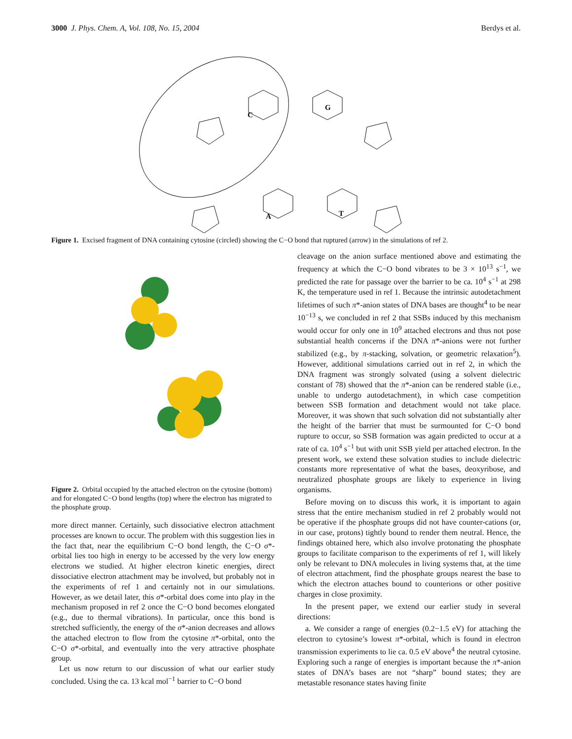3000 J. Phys. Chem. A, Vol. 108, No. 15, 2004 Berdys et al.
C
G
A
T
Figure 1. Excised fragment of DNA containing cytosine (circled) showing the C−O bond that ruptured (arrow) in the simulations of ref 2.
Figure 2. Orbital occupied by the attached electron on the cytosine (bottom) and for elongated C−O bond lengths (top) where the electron has migrated to the phosphate group.
more direct manner. Certainly, such dissociative electron attachment processes are known to occur. The problem with this suggestion lies in the fact that, near the equilibrium C−O bond length, the C−O σ*-orbital lies too high in energy to be accessed by the very low energy electrons we studied. At higher electron kinetic energies, direct dissociative electron attachment may be involved, but probably not in the experiments of ref 1 and certainly not in our simulations. However, as we detail later, this σ*-orbital does come into play in the mechanism proposed in ref 2 once the C−O bond becomes elongated (e.g., due to thermal vibrations). In particular, once this bond is stretched sufficiently, the energy of the σ*-anion decreases and allows the attached electron to flow from the cytosine π*-orbital, onto the C−O σ*-orbital, and eventually into the very attractive phosphate group.
Let us now return to our discussion of what our earlier study concluded. Using the ca. 13 kcal mol<sup>−1</sup> barrier to C−O bond
cleavage on the anion surface mentioned above and estimating the frequency at which the C−O bond vibrates to be 3 × 10<sup>13</sup> s<sup>−1</sup>, we predicted the rate for passage over the barrier to be ca. 10<sup>4</sup> s<sup>−1</sup> at 298 K, the temperature used in ref 1. Because the intrinsic autodetachment lifetimes of such π*-anion states of DNA bases are thought<sup>4</sup> to be near 10<sup>−13</sup> s, we concluded in ref 2 that SSBs induced by this mechanism would occur for only one in 10<sup>9</sup> attached electrons and thus not pose substantial health concerns if the DNA π*-anions were not further stabilized (e.g., by π-stacking, solvation, or geometric relaxation<sup>5</sup>). However, additional simulations carried out in ref 2, in which the DNA fragment was strongly solvated (using a solvent dielectric constant of 78) showed that the π*-anion can be rendered stable (i.e., unable to undergo autodetachment), in which case competition between SSB formation and detachment would not take place. Moreover, it was shown that such solvation did not substantially alter the height of the barrier that must be surmounted for C−O bond rupture to occur, so SSB formation was again predicted to occur at a rate of ca. 10<sup>4</sup> s<sup>−1</sup> but with unit SSB yield per attached electron. In the present work, we extend these solvation studies to include dielectric constants more representative of what the bases, deoxyribose, and neutralized phosphate groups are likely to experience in living organisms.
Before moving on to discuss this work, it is important to again stress that the entire mechanism studied in ref 2 probably would not be operative if the phosphate groups did not have counter-cations (or, in our case, protons) tightly bound to render them neutral. Hence, the findings obtained here, which also involve protonating the phosphate groups to facilitate comparison to the experiments of ref 1, will likely only be relevant to DNA molecules in living systems that, at the time of electron attachment, find the phosphate groups nearest the base to which the electron attaches bound to counterions or other positive charges in close proximity.
In the present paper, we extend our earlier study in several directions:
a. We consider a range of energies (0.2−1.5 eV) for attaching the electron to cytosine’s lowest π*-orbital, which is found in electron transmission experiments to lie ca. 0.5 eV above<sup>4</sup> the neutral cytosine. Exploring such a range of energies is important because the π*-anion states of DNA’s bases are not “sharp” bound states; they are metastable resonance states having finite